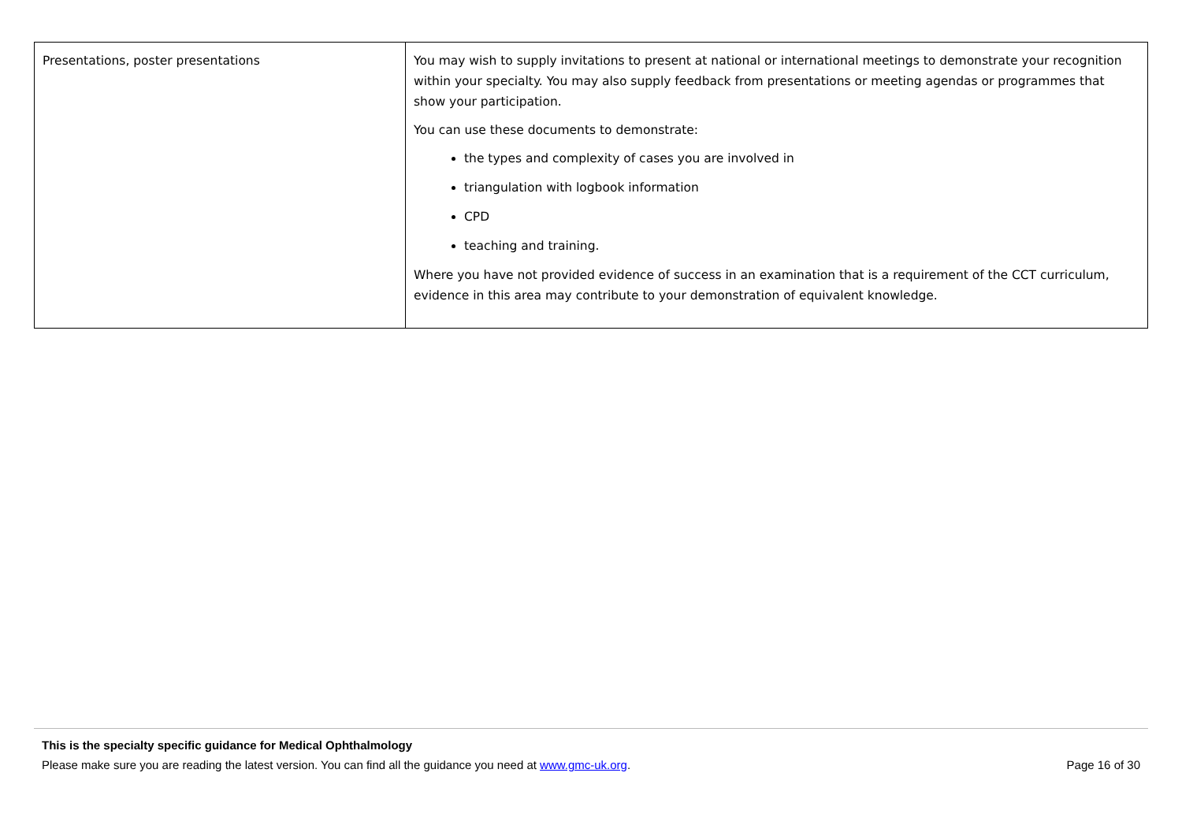| Presentations, poster presentations | You may wish to supply invitations to present at national or international meetings to demonstrate your recognition within your specialty. You may also supply feedback from presentations or meeting agendas or programmes that show your participation. You can use these documents to demonstrate: the types and complexity of cases you are involved in triangulation with logbook information CPD teaching and training. Where you have not provided evidence of success in an examination that is a requirement of the CCT curriculum, evidence in this area may contribute to your demonstration of equivalent knowledge. |
This is the specialty specific guidance for Medical Ophthalmology
Please make sure you are reading the latest version. You can find all the guidance you need at www.gmc-uk.org. Page 16 of 30